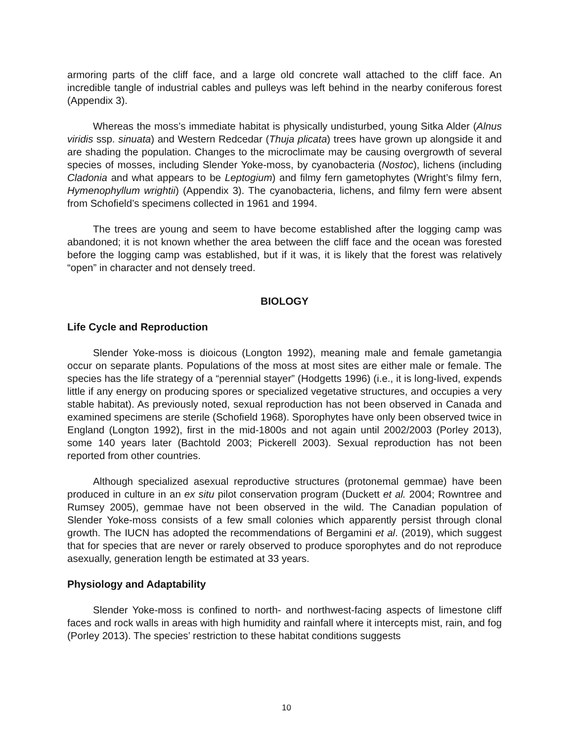armoring parts of the cliff face, and a large old concrete wall attached to the cliff face. An incredible tangle of industrial cables and pulleys was left behind in the nearby coniferous forest (Appendix 3).
Whereas the moss’s immediate habitat is physically undisturbed, young Sitka Alder (Alnus viridis ssp. sinuata) and Western Redcedar (Thuja plicata) trees have grown up alongside it and are shading the population. Changes to the microclimate may be causing overgrowth of several species of mosses, including Slender Yoke-moss, by cyanobacteria (Nostoc), lichens (including Cladonia and what appears to be Leptogium) and filmy fern gametophytes (Wright’s filmy fern, Hymenophyllum wrightii) (Appendix 3). The cyanobacteria, lichens, and filmy fern were absent from Schofield’s specimens collected in 1961 and 1994.
The trees are young and seem to have become established after the logging camp was abandoned; it is not known whether the area between the cliff face and the ocean was forested before the logging camp was established, but if it was, it is likely that the forest was relatively “open” in character and not densely treed.
BIOLOGY
Life Cycle and Reproduction
Slender Yoke-moss is dioicous (Longton 1992), meaning male and female gametangia occur on separate plants. Populations of the moss at most sites are either male or female. The species has the life strategy of a “perennial stayer” (Hodgetts 1996) (i.e., it is long-lived, expends little if any energy on producing spores or specialized vegetative structures, and occupies a very stable habitat). As previously noted, sexual reproduction has not been observed in Canada and examined specimens are sterile (Schofield 1968). Sporophytes have only been observed twice in England (Longton 1992), first in the mid-1800s and not again until 2002/2003 (Porley 2013), some 140 years later (Bachtold 2003; Pickerell 2003). Sexual reproduction has not been reported from other countries.
Although specialized asexual reproductive structures (protonemal gemmae) have been produced in culture in an ex situ pilot conservation program (Duckett et al. 2004; Rowntree and Rumsey 2005), gemmae have not been observed in the wild. The Canadian population of Slender Yoke-moss consists of a few small colonies which apparently persist through clonal growth. The IUCN has adopted the recommendations of Bergamini et al. (2019), which suggest that for species that are never or rarely observed to produce sporophytes and do not reproduce asexually, generation length be estimated at 33 years.
Physiology and Adaptability
Slender Yoke-moss is confined to north- and northwest-facing aspects of limestone cliff faces and rock walls in areas with high humidity and rainfall where it intercepts mist, rain, and fog (Porley 2013). The species’ restriction to these habitat conditions suggests
10